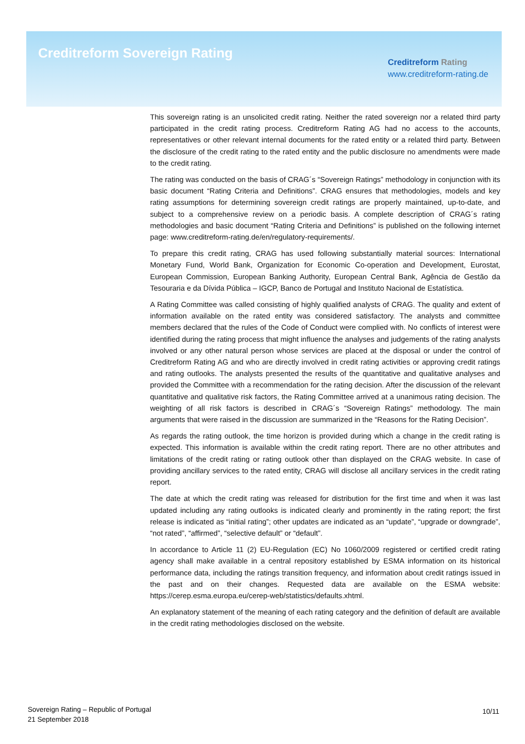Creditreform Sovereign Rating
Creditreform Rating
www.creditreform-rating.de
This sovereign rating is an unsolicited credit rating. Neither the rated sovereign nor a related third party participated in the credit rating process. Creditreform Rating AG had no access to the accounts, representatives or other relevant internal documents for the rated entity or a related third party. Between the disclosure of the credit rating to the rated entity and the public disclosure no amendments were made to the credit rating.
The rating was conducted on the basis of CRAG´s “Sovereign Ratings” methodology in conjunction with its basic document “Rating Criteria and Definitions”. CRAG ensures that methodologies, models and key rating assumptions for determining sovereign credit ratings are properly maintained, up-to-date, and subject to a comprehensive review on a periodic basis. A complete description of CRAG´s rating methodologies and basic document “Rating Criteria and Definitions” is published on the following internet page: www.creditreform-rating.de/en/regulatory-requirements/.
To prepare this credit rating, CRAG has used following substantially material sources: International Monetary Fund, World Bank, Organization for Economic Co-operation and Development, Eurostat, European Commission, European Banking Authority, European Central Bank, Agência de Gestão da Tesouraria e da Dívida Pública – IGCP, Banco de Portugal and Instituto Nacional de Estatística.
A Rating Committee was called consisting of highly qualified analysts of CRAG. The quality and extent of information available on the rated entity was considered satisfactory. The analysts and committee members declared that the rules of the Code of Conduct were complied with. No conflicts of interest were identified during the rating process that might influence the analyses and judgements of the rating analysts involved or any other natural person whose services are placed at the disposal or under the control of Creditreform Rating AG and who are directly involved in credit rating activities or approving credit ratings and rating outlooks. The analysts presented the results of the quantitative and qualitative analyses and provided the Committee with a recommendation for the rating decision. After the discussion of the relevant quantitative and qualitative risk factors, the Rating Committee arrived at a unanimous rating decision. The weighting of all risk factors is described in CRAG´s “Sovereign Ratings” methodology. The main arguments that were raised in the discussion are summarized in the “Reasons for the Rating Decision”.
As regards the rating outlook, the time horizon is provided during which a change in the credit rating is expected. This information is available within the credit rating report. There are no other attributes and limitations of the credit rating or rating outlook other than displayed on the CRAG website. In case of providing ancillary services to the rated entity, CRAG will disclose all ancillary services in the credit rating report.
The date at which the credit rating was released for distribution for the first time and when it was last updated including any rating outlooks is indicated clearly and prominently in the rating report; the first release is indicated as “initial rating”; other updates are indicated as an “update”, “upgrade or downgrade”, “not rated”, “affirmed”, “selective default” or “default”.
In accordance to Article 11 (2) EU-Regulation (EC) No 1060/2009 registered or certified credit rating agency shall make available in a central repository established by ESMA information on its historical performance data, including the ratings transition frequency, and information about credit ratings issued in the past and on their changes. Requested data are available on the ESMA website: https://cerep.esma.europa.eu/cerep-web/statistics/defaults.xhtml.
An explanatory statement of the meaning of each rating category and the definition of default are available in the credit rating methodologies disclosed on the website.
Sovereign Rating – Republic of Portugal
21 September 2018
10/11